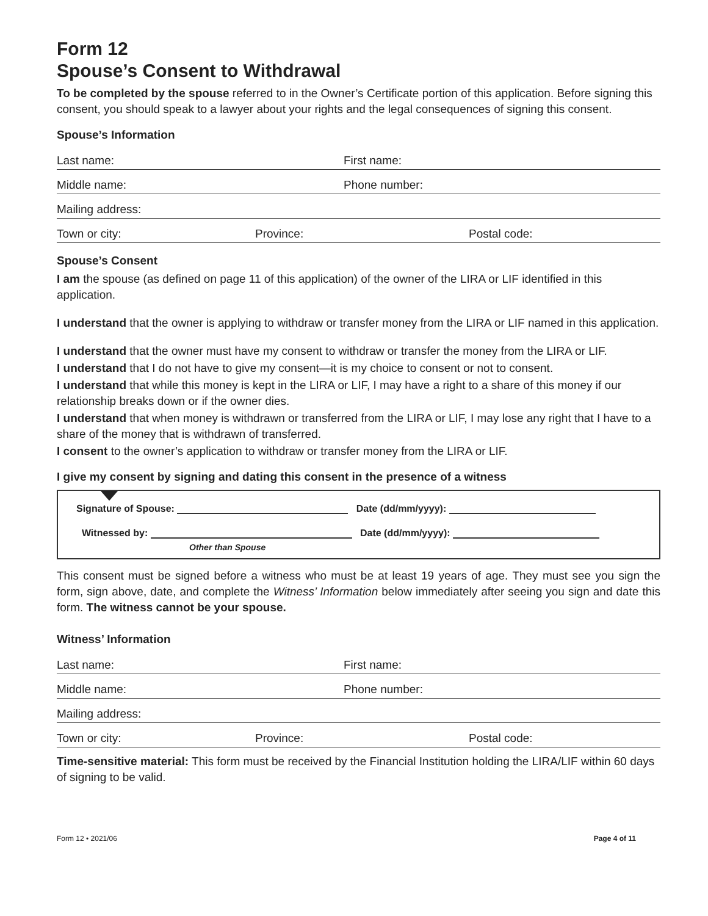Form 12
Spouse’s Consent to Withdrawal
To be completed by the spouse referred to in the Owner’s Certificate portion of this application. Before signing this consent, you should speak to a lawyer about your rights and the legal consequences of signing this consent.
Spouse’s Information
Last name: First name:
Middle name: Phone number:
Mailing address:
Town or city: Province: Postal code:
Spouse’s Consent
I am the spouse (as defined on page 11 of this application) of the owner of the LIRA or LIF identified in this application.
I understand that the owner is applying to withdraw or transfer money from the LIRA or LIF named in this application.
I understand that the owner must have my consent to withdraw or transfer the money from the LIRA or LIF.
I understand that I do not have to give my consent—it is my choice to consent or not to consent.
I understand that while this money is kept in the LIRA or LIF, I may have a right to a share of this money if our relationship breaks down or if the owner dies.
I understand that when money is withdrawn or transferred from the LIRA or LIF, I may lose any right that I have to a share of the money that is withdrawn of transferred.
I consent to the owner’s application to withdraw or transfer money from the LIRA or LIF.
I give my consent by signing and dating this consent in the presence of a witness
Signature of Spouse: Date (dd/mm/yyyy):
Witnessed by: Date (dd/mm/yyyy):
Other than Spouse
This consent must be signed before a witness who must be at least 19 years of age. They must see you sign the form, sign above, date, and complete the Witness’ Information below immediately after seeing you sign and date this form. The witness cannot be your spouse.
Witness’ Information
Last name: First name:
Middle name: Phone number:
Mailing address:
Town or city: Province: Postal code:
Time-sensitive material: This form must be received by the Financial Institution holding the LIRA/LIF within 60 days of signing to be valid.
Form 12 • 2021/06 Page 4 of 11